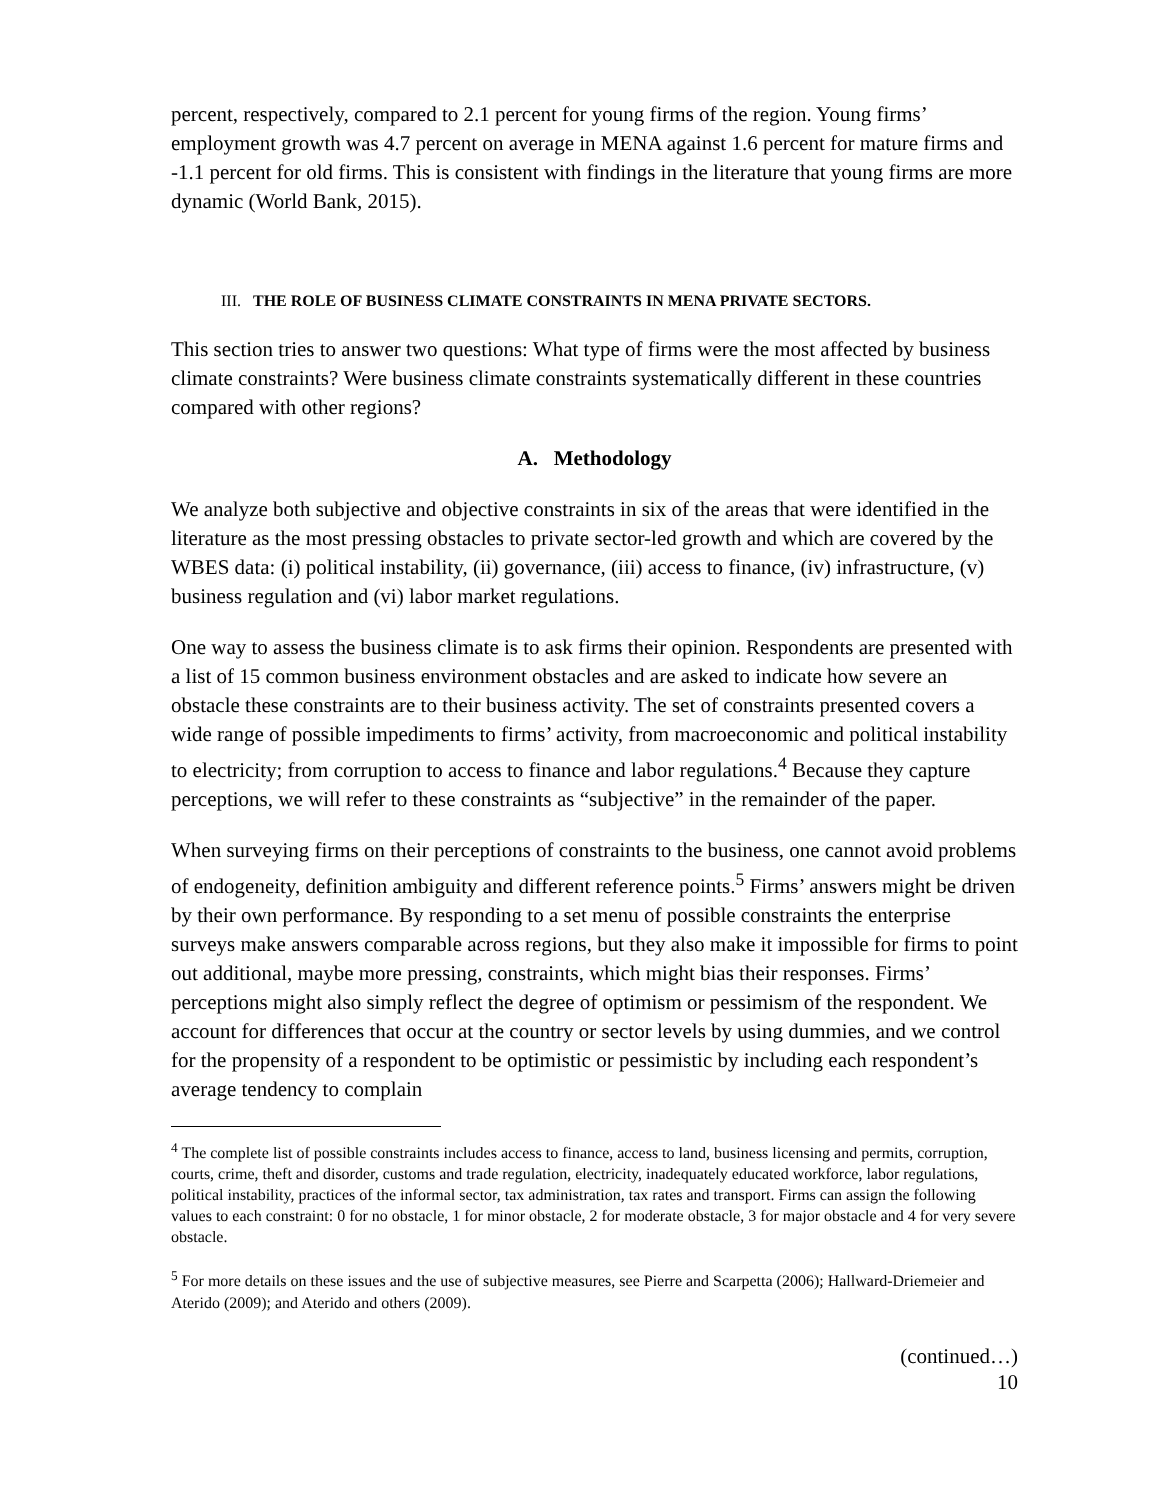percent, respectively, compared to 2.1 percent for young firms of the region. Young firms’ employment growth was 4.7 percent on average in MENA against 1.6 percent for mature firms and -1.1 percent for old firms. This is consistent with findings in the literature that young firms are more dynamic (World Bank, 2015).
III. THE ROLE OF BUSINESS CLIMATE CONSTRAINTS IN MENA PRIVATE SECTORS.
This section tries to answer two questions: What type of firms were the most affected by business climate constraints? Were business climate constraints systematically different in these countries compared with other regions?
A. Methodology
We analyze both subjective and objective constraints in six of the areas that were identified in the literature as the most pressing obstacles to private sector-led growth and which are covered by the WBES data: (i) political instability, (ii) governance, (iii) access to finance, (iv) infrastructure, (v) business regulation and (vi) labor market regulations.
One way to assess the business climate is to ask firms their opinion. Respondents are presented with a list of 15 common business environment obstacles and are asked to indicate how severe an obstacle these constraints are to their business activity. The set of constraints presented covers a wide range of possible impediments to firms’ activity, from macroeconomic and political instability to electricity; from corruption to access to finance and labor regulations.<sup>4</sup> Because they capture perceptions, we will refer to these constraints as “subjective” in the remainder of the paper.
When surveying firms on their perceptions of constraints to the business, one cannot avoid problems of endogeneity, definition ambiguity and different reference points.<sup>5</sup> Firms’ answers might be driven by their own performance. By responding to a set menu of possible constraints the enterprise surveys make answers comparable across regions, but they also make it impossible for firms to point out additional, maybe more pressing, constraints, which might bias their responses. Firms’ perceptions might also simply reflect the degree of optimism or pessimism of the respondent. We account for differences that occur at the country or sector levels by using dummies, and we control for the propensity of a respondent to be optimistic or pessimistic by including each respondent’s average tendency to complain
<sup>4</sup> The complete list of possible constraints includes access to finance, access to land, business licensing and permits, corruption, courts, crime, theft and disorder, customs and trade regulation, electricity, inadequately educated workforce, labor regulations, political instability, practices of the informal sector, tax administration, tax rates and transport. Firms can assign the following values to each constraint: 0 for no obstacle, 1 for minor obstacle, 2 for moderate obstacle, 3 for major obstacle and 4 for very severe obstacle.
<sup>5</sup> For more details on these issues and the use of subjective measures, see Pierre and Scarpetta (2006); Hallward-Driemeier and Aterido (2009); and Aterido and others (2009).
(continued…)
10